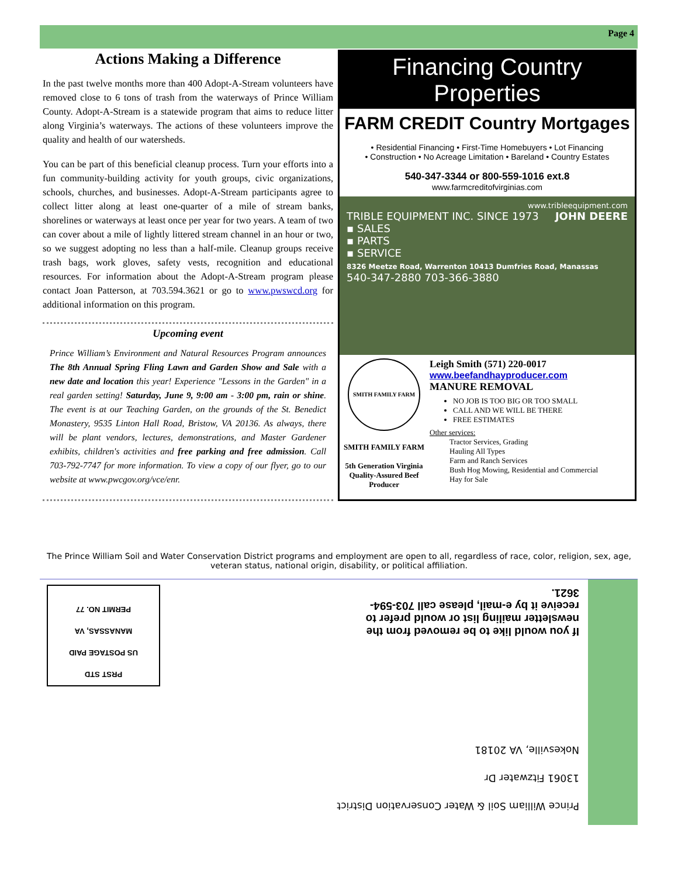Page 4
Actions Making a Difference
In the past twelve months more than 400 Adopt-A-Stream volunteers have removed close to 6 tons of trash from the waterways of Prince William County. Adopt-A-Stream is a statewide program that aims to reduce litter along Virginia’s waterways. The actions of these volunteers improve the quality and health of our watersheds.
You can be part of this beneficial cleanup process. Turn your efforts into a fun community-building activity for youth groups, civic organizations, schools, churches, and businesses. Adopt-A-Stream participants agree to collect litter along at least one-quarter of a mile of stream banks, shorelines or waterways at least once per year for two years. A team of two can cover about a mile of lightly littered stream channel in an hour or two, so we suggest adopting no less than a half-mile. Cleanup groups receive trash bags, work gloves, safety vests, recognition and educational resources. For information about the Adopt-A-Stream program please contact Joan Patterson, at 703.594.3621 or go to www.pwswcd.org for additional information on this program.
Upcoming event
Prince William’s Environment and Natural Resources Program announces The 8th Annual Spring Fling Lawn and Garden Show and Sale with a new date and location this year! Experience "Lessons in the Garden" in a real garden setting! Saturday, June 9, 9:00 am - 3:00 pm, rain or shine. The event is at our Teaching Garden, on the grounds of the St. Benedict Monastery, 9535 Linton Hall Road, Bristow, VA 20136. As always, there will be plant vendors, lectures, demonstrations, and Master Gardener exhibits, children's activities and free parking and free admission. Call 703-792-7747 for more information. To view a copy of our flyer, go to our website at www.pwcgov.org/vce/enr.
Financing Country Properties
FARM CREDIT Country Mortgages
• Residential Financing • First-Time Homebuyers • Lot Financing
• Construction • No Acreage Limitation • Bareland • Country Estates
540-347-3344 or 800-559-1016 ext.8
www.farmcreditofvirginias.com
www.tribleequipment.com
TRIBLE EQUIPMENT INC. SINCE 1973 JOHN DEERE
▪ SALES
▪ PARTS
▪ SERVICE
8326 Meetze Road, Warrenton 10413 Dumfries Road, Manassas
540-347-2880 703-366-3880
SMITH FAMILY FARM
SMITH FAMILY FARM
5th Generation Virginia Quality-Assured Beef Producer
Leigh Smith (571) 220-0017
www.beefandhayproducer.com
MANURE REMOVAL
NO JOB IS TOO BIG OR TOO SMALL
CALL AND WE WILL BE THERE
FREE ESTIMATES
Other services:
Tractor Services, Grading
Hauling All Types
Farm and Ranch Services
Bush Hog Mowing, Residential and Commercial
Hay for Sale
The Prince William Soil and Water Conservation District programs and employment are open to all, regardless of race, color, religion, sex, age, veteran status, national origin, disability, or political affiliation.
Prince William Soil & Water Conservation District
13061 Fitzwater Dr
Nokesville, VA 20181
PRST STD
US POSTAGE PAID
MANASSAS, VA
PERMIT NO. 77
If you would like to be removed from the newsletter mailing list or would prefer to receive it by e-mail, please call 703-594-3621.